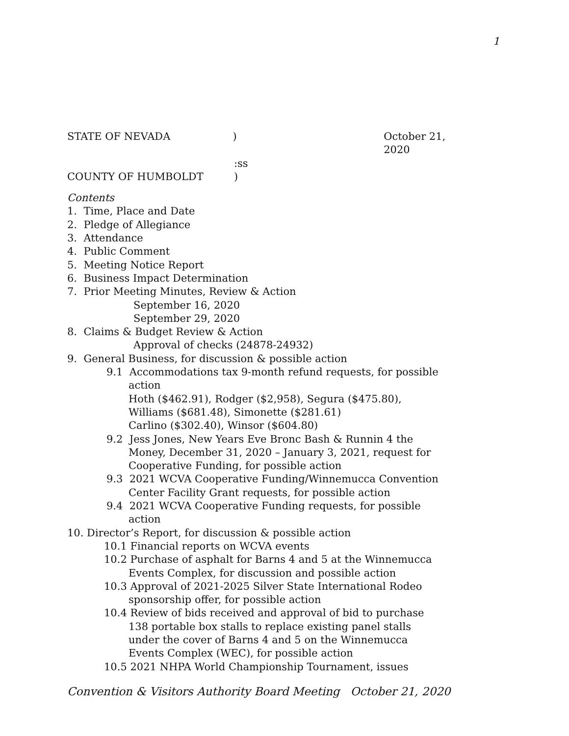1
STATE OF NEVADA ) October 21, 2020
:ss
COUNTY OF HUMBOLDT )
Contents
1. Time, Place and Date
2. Pledge of Allegiance
3. Attendance
4. Public Comment
5. Meeting Notice Report
6. Business Impact Determination
7. Prior Meeting Minutes, Review & Action
September 16, 2020
September 29, 2020
8. Claims & Budget Review & Action
Approval of checks (24878-24932)
9. General Business, for discussion & possible action
9.1 Accommodations tax 9-month refund requests, for possible
action
Hoth ($462.91), Rodger ($2,958), Segura ($475.80),
Williams ($681.48), Simonette ($281.61)
Carlino ($302.40), Winsor ($604.80)
9.2 Jess Jones, New Years Eve Bronc Bash & Runnin 4 the
Money, December 31, 2020 – January 3, 2021, request for
Cooperative Funding, for possible action
9.3 2021 WCVA Cooperative Funding/Winnemucca Convention
Center Facility Grant requests, for possible action
9.4 2021 WCVA Cooperative Funding requests, for possible
action
10. Director’s Report, for discussion & possible action
10.1 Financial reports on WCVA events
10.2 Purchase of asphalt for Barns 4 and 5 at the Winnemucca
Events Complex, for discussion and possible action
10.3 Approval of 2021-2025 Silver State International Rodeo
sponsorship offer, for possible action
10.4 Review of bids received and approval of bid to purchase
138 portable box stalls to replace existing panel stalls
under the cover of Barns 4 and 5 on the Winnemucca
Events Complex (WEC), for possible action
10.5 2021 NHPA World Championship Tournament, issues
Convention & Visitors Authority Board Meeting October 21, 2020